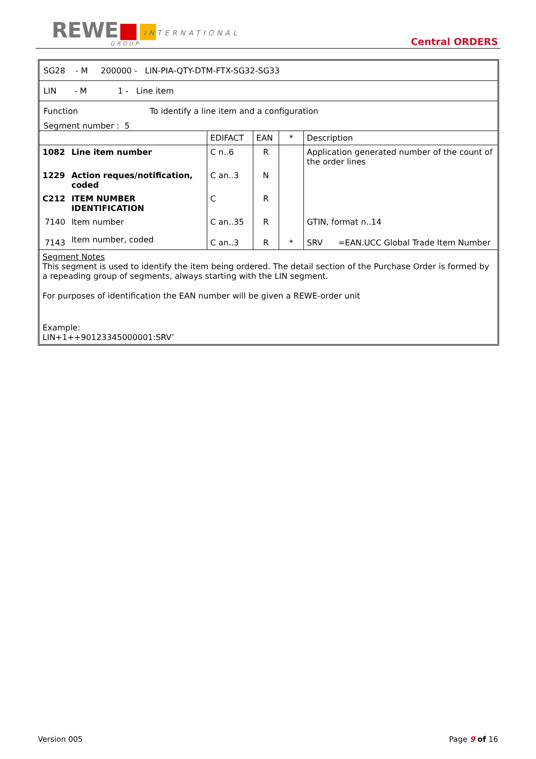REWE■■ INTERNATIONAL
GROUP Central ORDERS
SG28 - M 200000 - LIN-PIA-QTY-DTM-FTX-SG32-SG33
LIN - M 1 - Line item
Function To identify a line item and a configuration
Segment number : 5
| | | EDIFACT | EAN | * | Description |
| 1082 | Line item number | C n..6 | R | | Application generated number of the count of the order lines |
| 1229 | Action reques/notification, coded | C an..3 | N | | |
| C212 | ITEM NUMBER IDENTIFICATION | C | R | | |
| 7140 | Item number | C an..35 | R | | GTIN, format n..14 |
| 7143 | Item number, coded | C an..3 | R | * | SRV =EAN.UCC Global Trade Item Number |
Segment Notes
This segment is used to identify the item being ordered. The detail section of the Purchase Order is formed by a repeading group of segments, always starting with the LIN segment.
For purposes of identification the EAN number will be given a REWE-order unit
Example:
LIN+1++90123345000001:SRV’
Version 005 Page 9 of 16